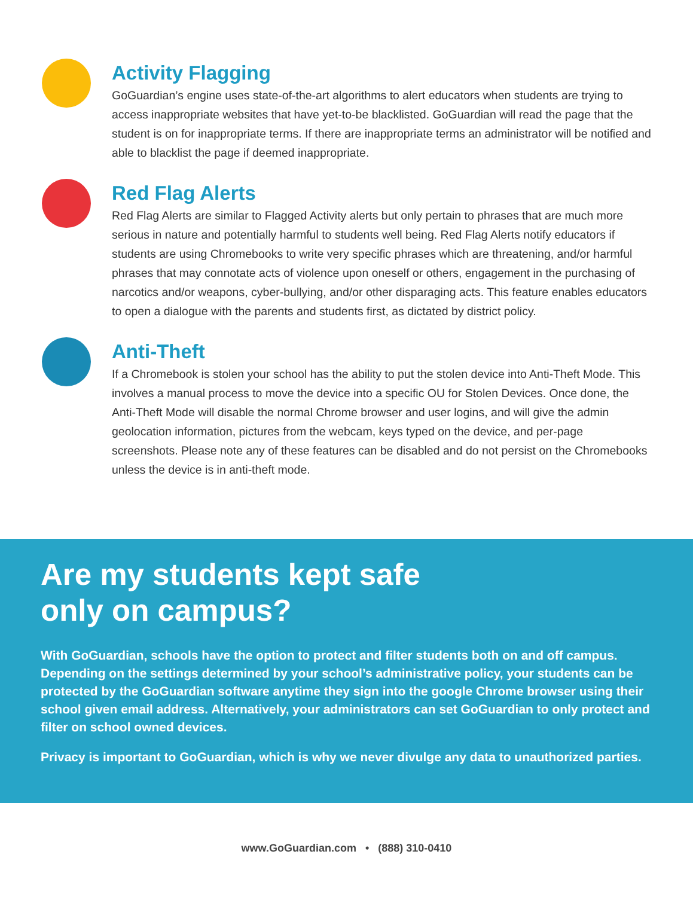Activity Flagging
GoGuardian’s engine uses state-of-the-art algorithms to alert educators when students are trying to access inappropriate websites that have yet-to-be blacklisted. GoGuardian will read the page that the student is on for inappropriate terms. If there are inappropriate terms an administrator will be notified and able to blacklist the page if deemed inappropriate.
Red Flag Alerts
Red Flag Alerts are similar to Flagged Activity alerts but only pertain to phrases that are much more serious in nature and potentially harmful to students well being. Red Flag Alerts notify educators if students are using Chromebooks to write very specific phrases which are threatening, and/or harmful phrases that may connotate acts of violence upon oneself or others, engagement in the purchasing of narcotics and/or weapons, cyber-bullying, and/or other disparaging acts. This feature enables educators to open a dialogue with the parents and students first, as dictated by district policy.
Anti-Theft
If a Chromebook is stolen your school has the ability to put the stolen device into Anti-Theft Mode. This involves a manual process to move the device into a specific OU for Stolen Devices. Once done, the Anti-Theft Mode will disable the normal Chrome browser and user logins, and will give the admin geolocation information, pictures from the webcam, keys typed on the device, and per-page screenshots. Please note any of these features can be disabled and do not persist on the Chromebooks unless the device is in anti-theft mode.
Are my students kept safe
only on campus?
With GoGuardian, schools have the option to protect and filter students both on and off campus. Depending on the settings determined by your school’s administrative policy, your students can be protected by the GoGuardian software anytime they sign into the google Chrome browser using their school given email address. Alternatively, your administrators can set GoGuardian to only protect and filter on school owned devices.
Privacy is important to GoGuardian, which is why we never divulge any data to unauthorized parties.
www.GoGuardian.com • (888) 310-0410